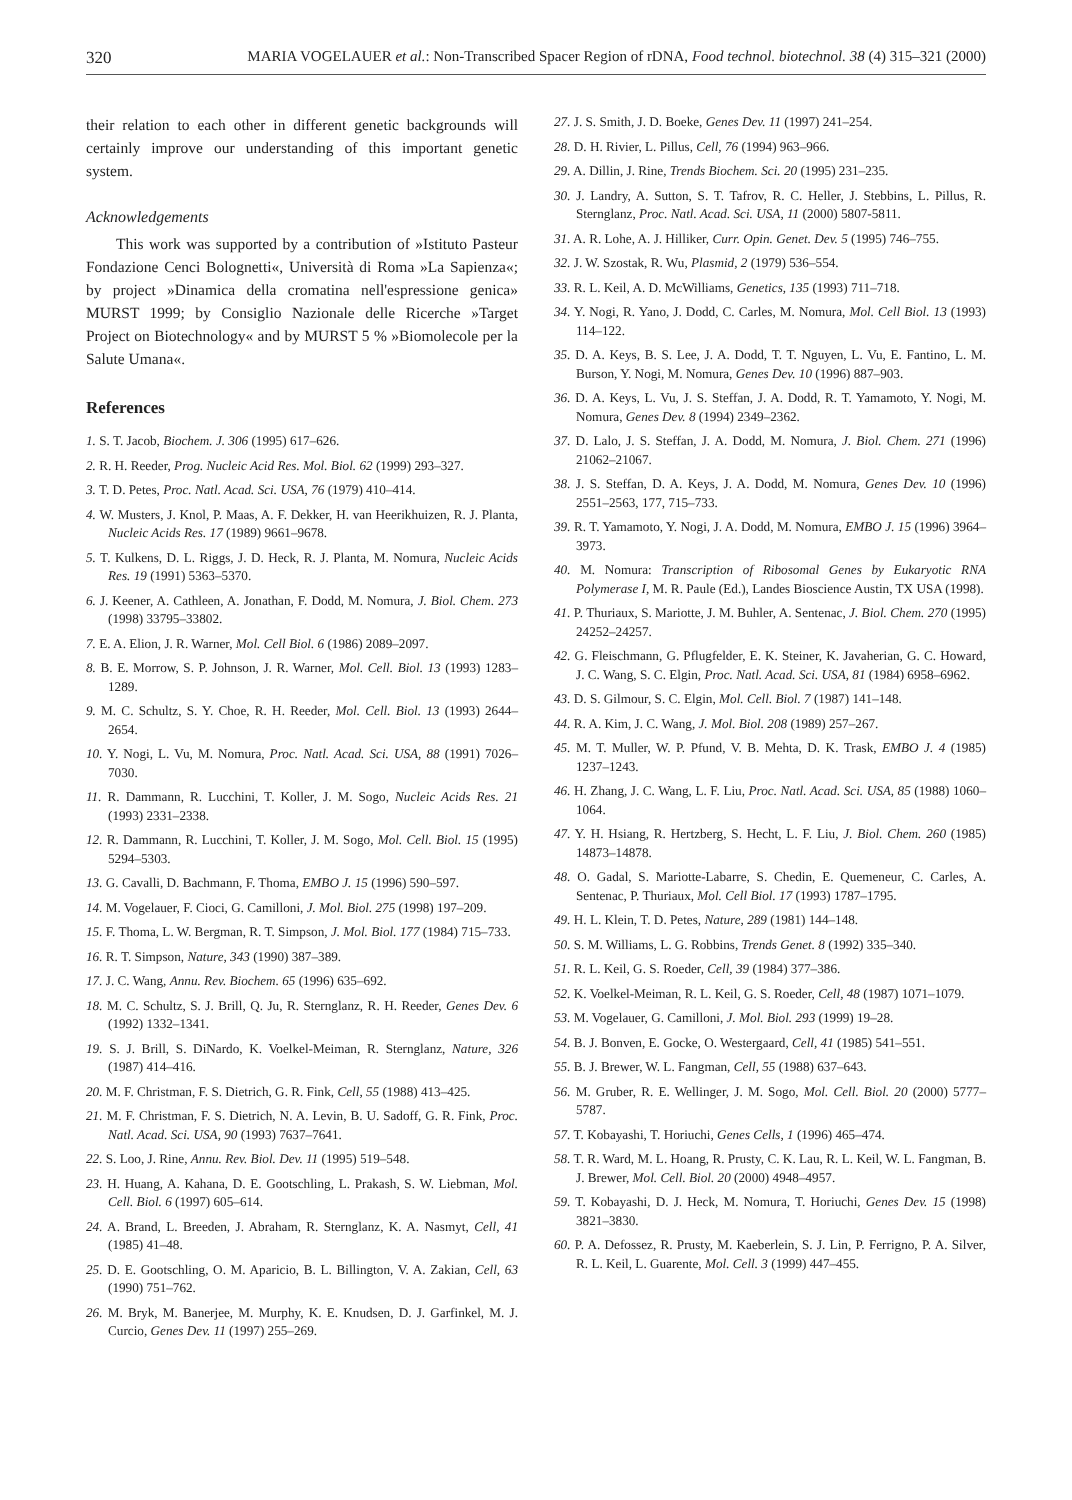320 MARIA VOGELAUER et al.: Non-Transcribed Spacer Region of rDNA, Food technol. biotechnol. 38 (4) 315–321 (2000)
their relation to each other in different genetic backgrounds will certainly improve our understanding of this important genetic system.
Acknowledgements
This work was supported by a contribution of »Istituto Pasteur Fondazione Cenci Bolognetti«, Università di Roma »La Sapienza«; by project »Dinamica della cromatina nell'espressione genica» MURST 1999; by Consiglio Nazionale delle Ricerche »Target Project on Biotechnology« and by MURST 5 % »Biomolecole per la Salute Umana«.
References
1. S. T. Jacob, Biochem. J. 306 (1995) 617–626.
2. R. H. Reeder, Prog. Nucleic Acid Res. Mol. Biol. 62 (1999) 293–327.
3. T. D. Petes, Proc. Natl. Acad. Sci. USA, 76 (1979) 410–414.
4. W. Musters, J. Knol, P. Maas, A. F. Dekker, H. van Heerikhuizen, R. J. Planta, Nucleic Acids Res. 17 (1989) 9661–9678.
5. T. Kulkens, D. L. Riggs, J. D. Heck, R. J. Planta, M. Nomura, Nucleic Acids Res. 19 (1991) 5363–5370.
6. J. Keener, A. Cathleen, A. Jonathan, F. Dodd, M. Nomura, J. Biol. Chem. 273 (1998) 33795–33802.
7. E. A. Elion, J. R. Warner, Mol. Cell Biol. 6 (1986) 2089–2097.
8. B. E. Morrow, S. P. Johnson, J. R. Warner, Mol. Cell. Biol. 13 (1993) 1283–1289.
9. M. C. Schultz, S. Y. Choe, R. H. Reeder, Mol. Cell. Biol. 13 (1993) 2644–2654.
10. Y. Nogi, L. Vu, M. Nomura, Proc. Natl. Acad. Sci. USA, 88 (1991) 7026–7030.
11. R. Dammann, R. Lucchini, T. Koller, J. M. Sogo, Nucleic Acids Res. 21 (1993) 2331–2338.
12. R. Dammann, R. Lucchini, T. Koller, J. M. Sogo, Mol. Cell. Biol. 15 (1995) 5294–5303.
13. G. Cavalli, D. Bachmann, F. Thoma, EMBO J. 15 (1996) 590–597.
14. M. Vogelauer, F. Cioci, G. Camilloni, J. Mol. Biol. 275 (1998) 197–209.
15. F. Thoma, L. W. Bergman, R. T. Simpson, J. Mol. Biol. 177 (1984) 715–733.
16. R. T. Simpson, Nature, 343 (1990) 387–389.
17. J. C. Wang, Annu. Rev. Biochem. 65 (1996) 635–692.
18. M. C. Schultz, S. J. Brill, Q. Ju, R. Sternglanz, R. H. Reeder, Genes Dev. 6 (1992) 1332–1341.
19. S. J. Brill, S. DiNardo, K. Voelkel-Meiman, R. Sternglanz, Nature, 326 (1987) 414–416.
20. M. F. Christman, F. S. Dietrich, G. R. Fink, Cell, 55 (1988) 413–425.
21. M. F. Christman, F. S. Dietrich, N. A. Levin, B. U. Sadoff, G. R. Fink, Proc. Natl. Acad. Sci. USA, 90 (1993) 7637–7641.
22. S. Loo, J. Rine, Annu. Rev. Biol. Dev. 11 (1995) 519–548.
23. H. Huang, A. Kahana, D. E. Gootschling, L. Prakash, S. W. Liebman, Mol. Cell. Biol. 6 (1997) 605–614.
24. A. Brand, L. Breeden, J. Abraham, R. Sternglanz, K. A. Nasmyt, Cell, 41 (1985) 41–48.
25. D. E. Gootschling, O. M. Aparicio, B. L. Billington, V. A. Zakian, Cell, 63 (1990) 751–762.
26. M. Bryk, M. Banerjee, M. Murphy, K. E. Knudsen, D. J. Garfinkel, M. J. Curcio, Genes Dev. 11 (1997) 255–269.
27. J. S. Smith, J. D. Boeke, Genes Dev. 11 (1997) 241–254.
28. D. H. Rivier, L. Pillus, Cell, 76 (1994) 963–966.
29. A. Dillin, J. Rine, Trends Biochem. Sci. 20 (1995) 231–235.
30. J. Landry, A. Sutton, S. T. Tafrov, R. C. Heller, J. Stebbins, L. Pillus, R. Sternglanz, Proc. Natl. Acad. Sci. USA, 11 (2000) 5807-5811.
31. A. R. Lohe, A. J. Hilliker, Curr. Opin. Genet. Dev. 5 (1995) 746–755.
32. J. W. Szostak, R. Wu, Plasmid, 2 (1979) 536–554.
33. R. L. Keil, A. D. McWilliams, Genetics, 135 (1993) 711–718.
34. Y. Nogi, R. Yano, J. Dodd, C. Carles, M. Nomura, Mol. Cell Biol. 13 (1993) 114–122.
35. D. A. Keys, B. S. Lee, J. A. Dodd, T. T. Nguyen, L. Vu, E. Fantino, L. M. Burson, Y. Nogi, M. Nomura, Genes Dev. 10 (1996) 887–903.
36. D. A. Keys, L. Vu, J. S. Steffan, J. A. Dodd, R. T. Yamamoto, Y. Nogi, M. Nomura, Genes Dev. 8 (1994) 2349–2362.
37. D. Lalo, J. S. Steffan, J. A. Dodd, M. Nomura, J. Biol. Chem. 271 (1996) 21062–21067.
38. J. S. Steffan, D. A. Keys, J. A. Dodd, M. Nomura, Genes Dev. 10 (1996) 2551–2563, 177, 715–733.
39. R. T. Yamamoto, Y. Nogi, J. A. Dodd, M. Nomura, EMBO J. 15 (1996) 3964–3973.
40. M. Nomura: Transcription of Ribosomal Genes by Eukaryotic RNA Polymerase I, M. R. Paule (Ed.), Landes Bioscience Austin, TX USA (1998).
41. P. Thuriaux, S. Mariotte, J. M. Buhler, A. Sentenac, J. Biol. Chem. 270 (1995) 24252–24257.
42. G. Fleischmann, G. Pflugfelder, E. K. Steiner, K. Javaherian, G. C. Howard, J. C. Wang, S. C. Elgin, Proc. Natl. Acad. Sci. USA, 81 (1984) 6958–6962.
43. D. S. Gilmour, S. C. Elgin, Mol. Cell. Biol. 7 (1987) 141–148.
44. R. A. Kim, J. C. Wang, J. Mol. Biol. 208 (1989) 257–267.
45. M. T. Muller, W. P. Pfund, V. B. Mehta, D. K. Trask, EMBO J. 4 (1985) 1237–1243.
46. H. Zhang, J. C. Wang, L. F. Liu, Proc. Natl. Acad. Sci. USA, 85 (1988) 1060–1064.
47. Y. H. Hsiang, R. Hertzberg, S. Hecht, L. F. Liu, J. Biol. Chem. 260 (1985) 14873–14878.
48. O. Gadal, S. Mariotte-Labarre, S. Chedin, E. Quemeneur, C. Carles, A. Sentenac, P. Thuriaux, Mol. Cell Biol. 17 (1993) 1787–1795.
49. H. L. Klein, T. D. Petes, Nature, 289 (1981) 144–148.
50. S. M. Williams, L. G. Robbins, Trends Genet. 8 (1992) 335–340.
51. R. L. Keil, G. S. Roeder, Cell, 39 (1984) 377–386.
52. K. Voelkel-Meiman, R. L. Keil, G. S. Roeder, Cell, 48 (1987) 1071–1079.
53. M. Vogelauer, G. Camilloni, J. Mol. Biol. 293 (1999) 19–28.
54. B. J. Bonven, E. Gocke, O. Westergaard, Cell, 41 (1985) 541–551.
55. B. J. Brewer, W. L. Fangman, Cell, 55 (1988) 637–643.
56. M. Gruber, R. E. Wellinger, J. M. Sogo, Mol. Cell. Biol. 20 (2000) 5777–5787.
57. T. Kobayashi, T. Horiuchi, Genes Cells, 1 (1996) 465–474.
58. T. R. Ward, M. L. Hoang, R. Prusty, C. K. Lau, R. L. Keil, W. L. Fangman, B. J. Brewer, Mol. Cell. Biol. 20 (2000) 4948–4957.
59. T. Kobayashi, D. J. Heck, M. Nomura, T. Horiuchi, Genes Dev. 15 (1998) 3821–3830.
60. P. A. Defossez, R. Prusty, M. Kaeberlein, S. J. Lin, P. Ferrigno, P. A. Silver, R. L. Keil, L. Guarente, Mol. Cell. 3 (1999) 447–455.